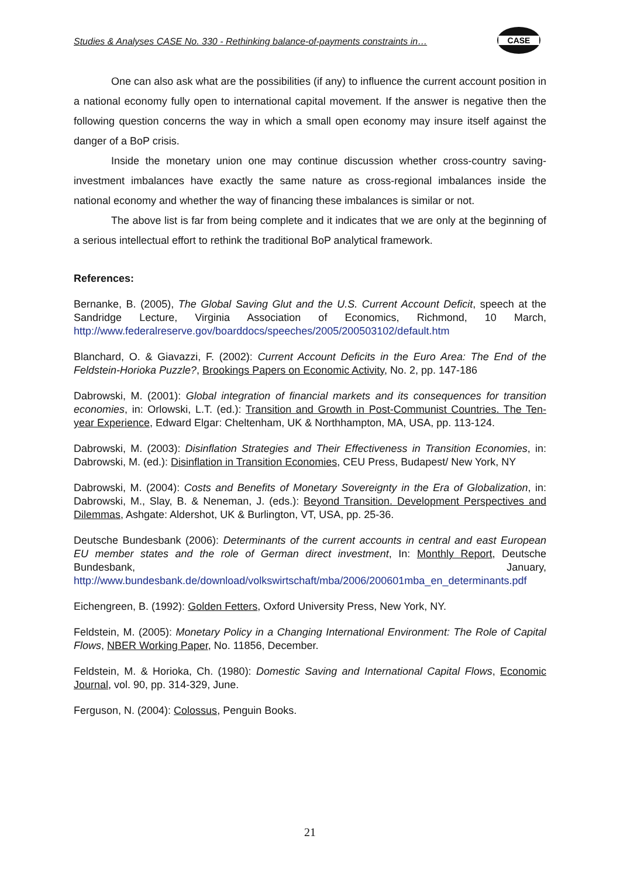Studies & Analyses CASE No. 330 - Rethinking balance-of-payments constraints in…
CASE
One can also ask what are the possibilities (if any) to influence the current account position in a national economy fully open to international capital movement. If the answer is negative then the following question concerns the way in which a small open economy may insure itself against the danger of a BoP crisis.
Inside the monetary union one may continue discussion whether cross-country saving-investment imbalances have exactly the same nature as cross-regional imbalances inside the national economy and whether the way of financing these imbalances is similar or not.
The above list is far from being complete and it indicates that we are only at the beginning of a serious intellectual effort to rethink the traditional BoP analytical framework.
References:
Bernanke, B. (2005), The Global Saving Glut and the U.S. Current Account Deficit, speech at the Sandridge Lecture, Virginia Association of Economics, Richmond, 10 March, http://www.federalreserve.gov/boarddocs/speeches/2005/200503102/default.htm
Blanchard, O. & Giavazzi, F. (2002): Current Account Deficits in the Euro Area: The End of the Feldstein-Horioka Puzzle?, Brookings Papers on Economic Activity, No. 2, pp. 147-186
Dabrowski, M. (2001): Global integration of financial markets and its consequences for transition economies, in: Orlowski, L.T. (ed.): Transition and Growth in Post-Communist Countries. The Ten-year Experience, Edward Elgar: Cheltenham, UK & Northhampton, MA, USA, pp. 113-124.
Dabrowski, M. (2003): Disinflation Strategies and Their Effectiveness in Transition Economies, in: Dabrowski, M. (ed.): Disinflation in Transition Economies, CEU Press, Budapest/ New York, NY
Dabrowski, M. (2004): Costs and Benefits of Monetary Sovereignty in the Era of Globalization, in: Dabrowski, M., Slay, B. & Neneman, J. (eds.): Beyond Transition. Development Perspectives and Dilemmas, Ashgate: Aldershot, UK & Burlington, VT, USA, pp. 25-36.
Deutsche Bundesbank (2006): Determinants of the current accounts in central and east European EU member states and the role of German direct investment, In: Monthly Report, Deutsche Bundesbank, January, http://www.bundesbank.de/download/volkswirtschaft/mba/2006/200601mba_en_determinants.pdf
Eichengreen, B. (1992): Golden Fetters, Oxford University Press, New York, NY.
Feldstein, M. (2005): Monetary Policy in a Changing International Environment: The Role of Capital Flows, NBER Working Paper, No. 11856, December.
Feldstein, M. & Horioka, Ch. (1980): Domestic Saving and International Capital Flows, Economic Journal, vol. 90, pp. 314-329, June.
Ferguson, N. (2004): Colossus, Penguin Books.
21